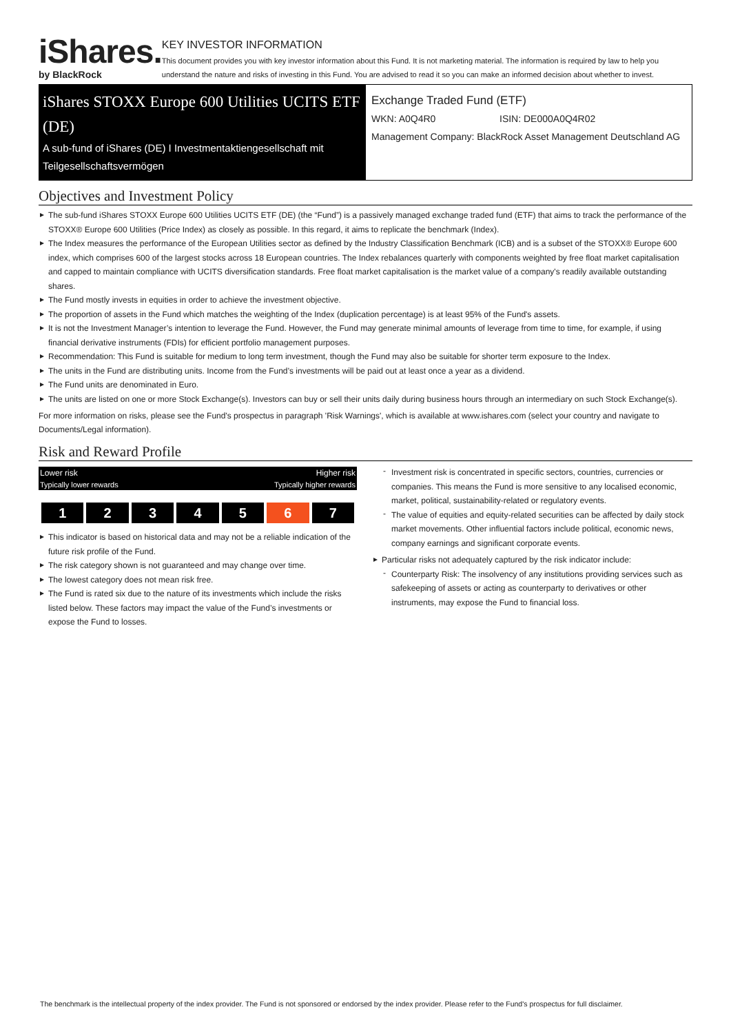iShares.
by BlackRock
KEY INVESTOR INFORMATION
This document provides you with key investor information about this Fund. It is not marketing material. The information is required by law to help you understand the nature and risks of investing in this Fund. You are advised to read it so you can make an informed decision about whether to invest.
iShares STOXX Europe 600 Utilities UCITS ETF (DE)
A sub-fund of iShares (DE) I Investmentaktiengesellschaft mit Teilgesellschaftsvermögen
Exchange Traded Fund (ETF)
WKN: A0Q4R0 ISIN: DE000A0Q4R02
Management Company: BlackRock Asset Management Deutschland AG
Objectives and Investment Policy
The sub-fund iShares STOXX Europe 600 Utilities UCITS ETF (DE) (the “Fund”) is a passively managed exchange traded fund (ETF) that aims to track the performance of the STOXX® Europe 600 Utilities (Price Index) as closely as possible. In this regard, it aims to replicate the benchmark (Index).
The Index measures the performance of the European Utilities sector as defined by the Industry Classification Benchmark (ICB) and is a subset of the STOXX® Europe 600 index, which comprises 600 of the largest stocks across 18 European countries. The Index rebalances quarterly with components weighted by free float market capitalisation and capped to maintain compliance with UCITS diversification standards. Free float market capitalisation is the market value of a company's readily available outstanding shares.
The Fund mostly invests in equities in order to achieve the investment objective.
The proportion of assets in the Fund which matches the weighting of the Index (duplication percentage) is at least 95% of the Fund's assets.
It is not the Investment Manager’s intention to leverage the Fund. However, the Fund may generate minimal amounts of leverage from time to time, for example, if using financial derivative instruments (FDIs) for efficient portfolio management purposes.
Recommendation: This Fund is suitable for medium to long term investment, though the Fund may also be suitable for shorter term exposure to the Index.
The units in the Fund are distributing units. Income from the Fund’s investments will be paid out at least once a year as a dividend.
The Fund units are denominated in Euro.
The units are listed on one or more Stock Exchange(s). Investors can buy or sell their units daily during business hours through an intermediary on such Stock Exchange(s).
For more information on risks, please see the Fund's prospectus in paragraph 'Risk Warnings', which is available at www.ishares.com (select your country and navigate to Documents/Legal information).
Risk and Reward Profile
Lower risk Higher risk
Typically lower rewards Typically higher rewards
| 1 | 2 | 3 | 4 | 5 | 6 | 7 |
This indicator is based on historical data and may not be a reliable indication of the future risk profile of the Fund.
The risk category shown is not guaranteed and may change over time.
The lowest category does not mean risk free.
The Fund is rated six due to the nature of its investments which include the risks listed below. These factors may impact the value of the Fund’s investments or expose the Fund to losses.
Investment risk is concentrated in specific sectors, countries, currencies or companies. This means the Fund is more sensitive to any localised economic, market, political, sustainability-related or regulatory events.
The value of equities and equity-related securities can be affected by daily stock market movements. Other influential factors include political, economic news, company earnings and significant corporate events.
Particular risks not adequately captured by the risk indicator include:
Counterparty Risk: The insolvency of any institutions providing services such as safekeeping of assets or acting as counterparty to derivatives or other instruments, may expose the Fund to financial loss.
The benchmark is the intellectual property of the index provider. The Fund is not sponsored or endorsed by the index provider. Please refer to the Fund's prospectus for full disclaimer.